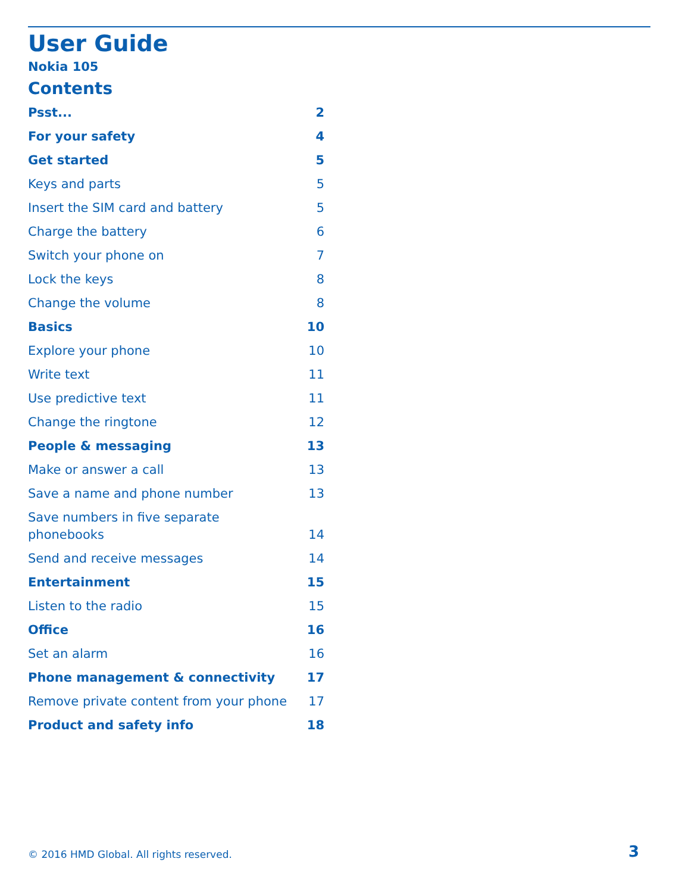User Guide
Nokia 105
Contents
Psst... 2
For your safety 4
Get started 5
Keys and parts 5
Insert the SIM card and battery 5
Charge the battery 6
Switch your phone on 7
Lock the keys 8
Change the volume 8
Basics 10
Explore your phone 10
Write text 11
Use predictive text 11
Change the ringtone 12
People & messaging 13
Make or answer a call 13
Save a name and phone number 13
Save numbers in five separate
phonebooks 14
Send and receive messages 14
Entertainment 15
Listen to the radio 15
Office 16
Set an alarm 16
Phone management & connectivity 17
Remove private content from your phone 17
Product and safety info 18
© 2016 HMD Global. All rights reserved. 3